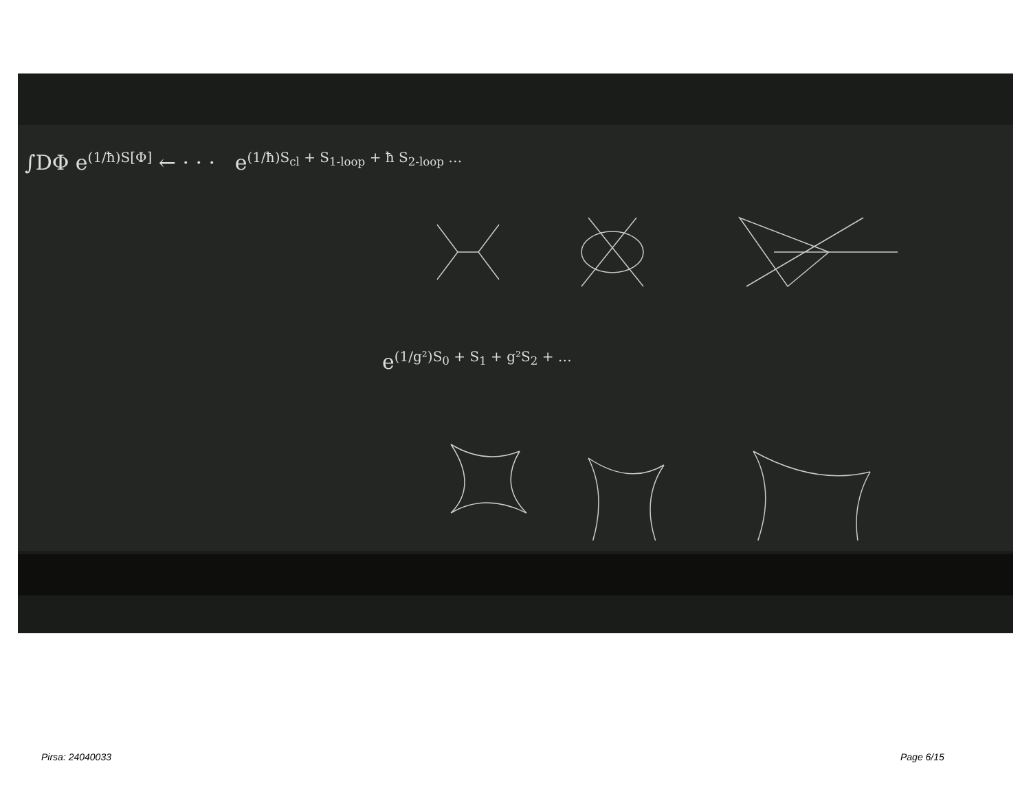∫DΦ e<sup>(1/ħ)S[Φ]</sup> ← · · · e<sup>(1/ħ)S<sub>cl</sub> + S<sub>1-loop</sub> + ħ S<sub>2-loop</sub> …</sup>
e<sup>(1/g²)S<sub>0</sub> + S<sub>1</sub> + g²S<sub>2</sub> + …</sup>
Pirsa: 24040033 Page 6/15